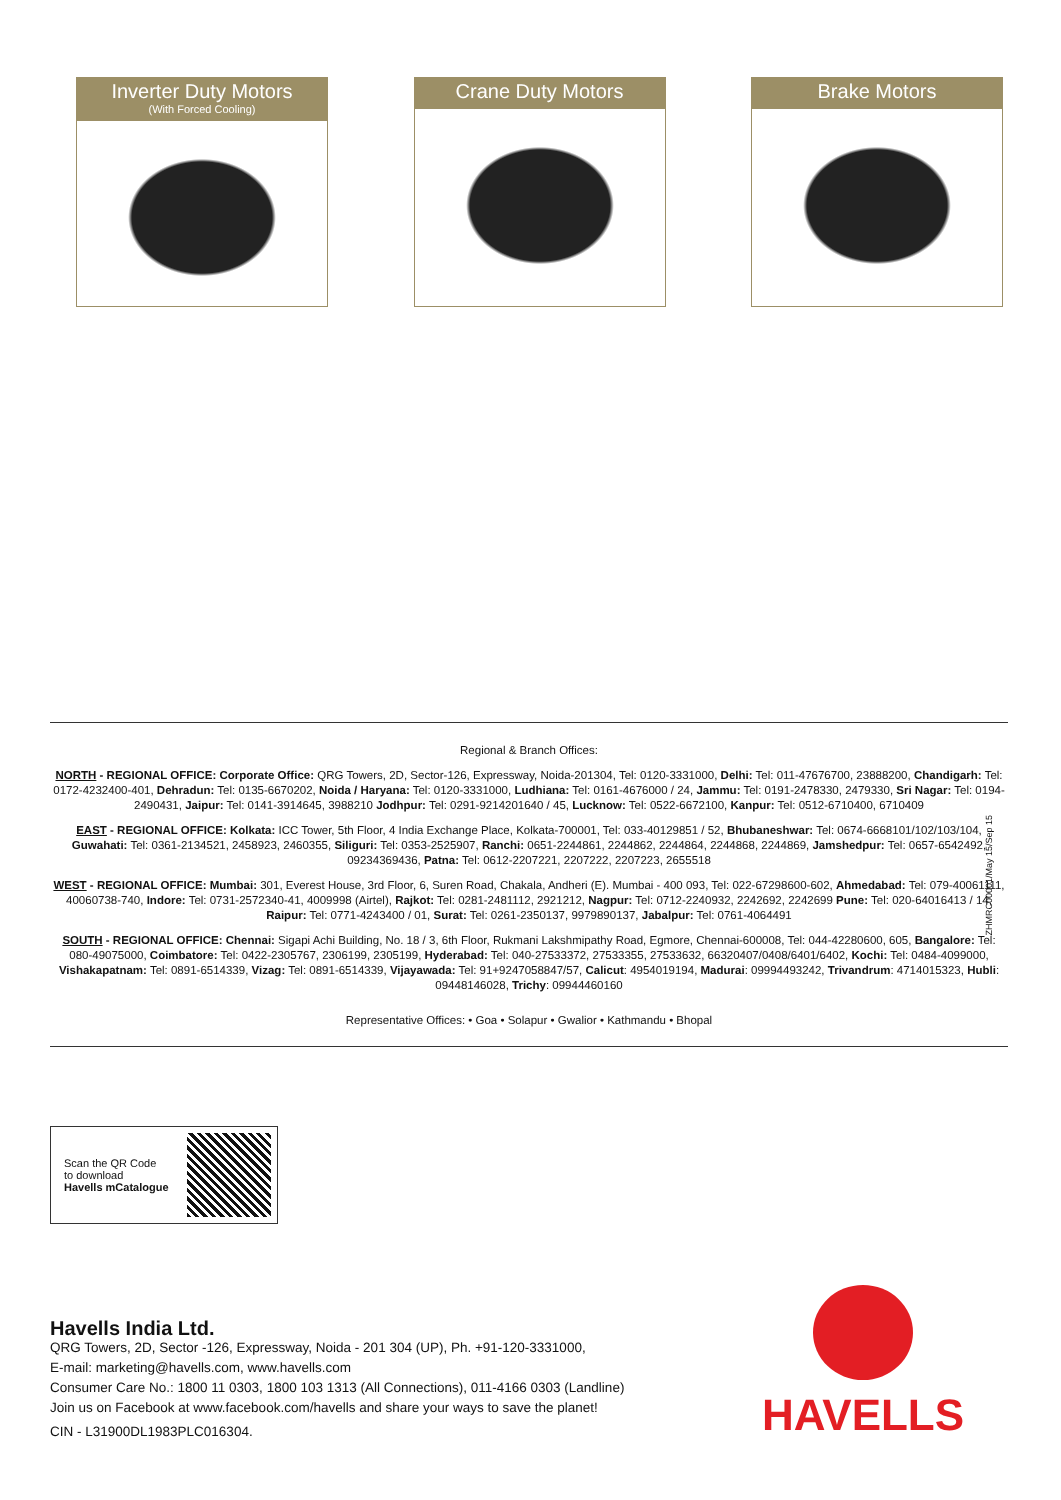Inverter Duty Motors
(With Forced Cooling)
Crane Duty Motors Brake Motors
Regional & Branch Offices:
NORTH - REGIONAL OFFICE: Corporate Office: QRG Towers, 2D, Sector-126, Expressway, Noida-201304, Tel: 0120-3331000, Delhi: Tel: 011-47676700, 23888200, Chandigarh: Tel: 0172-4232400-401, Dehradun: Tel: 0135-6670202, Noida / Haryana: Tel: 0120-3331000, Ludhiana: Tel: 0161-4676000 / 24, Jammu: Tel: 0191-2478330, 2479330, Sri Nagar: Tel: 0194-2490431, Jaipur: Tel: 0141-3914645, 3988210 Jodhpur: Tel: 0291-9214201640 / 45, Lucknow: Tel: 0522-6672100, Kanpur: Tel: 0512-6710400, 6710409
EAST - REGIONAL OFFICE: Kolkata: ICC Tower, 5th Floor, 4 India Exchange Place, Kolkata-700001, Tel: 033-40129851 / 52, Bhubaneshwar: Tel: 0674-6668101/102/103/104, Guwahati: Tel: 0361-2134521, 2458923, 2460355, Siliguri: Tel: 0353-2525907, Ranchi: 0651-2244861, 2244862, 2244864, 2244868, 2244869, Jamshedpur: Tel: 0657-6542492, 09234369436, Patna: Tel: 0612-2207221, 2207222, 2207223, 2655518
WEST - REGIONAL OFFICE: Mumbai: 301, Everest House, 3rd Floor, 6, Suren Road, Chakala, Andheri (E). Mumbai - 400 093, Tel: 022-67298600-602, Ahmedabad: Tel: 079-40061111, 40060738-740, Indore: Tel: 0731-2572340-41, 4009998 (Airtel), Rajkot: Tel: 0281-2481112, 2921212, Nagpur: Tel: 0712-2240932, 2242692, 2242699 Pune: Tel: 020-64016413 / 14, Raipur: Tel: 0771-4243400 / 01, Surat: Tel: 0261-2350137, 9979890137, Jabalpur: Tel: 0761-4064491
SOUTH - REGIONAL OFFICE: Chennai: Sigapi Achi Building, No. 18 / 3, 6th Floor, Rukmani Lakshmipathy Road, Egmore, Chennai-600008, Tel: 044-42280600, 605, Bangalore: Tel: 080-49075000, Coimbatore: Tel: 0422-2305767, 2306199, 2305199, Hyderabad: Tel: 040-27533372, 27533355, 27533632, 66320407/0408/6401/6402, Kochi: Tel: 0484-4099000, Vishakapatnam: Tel: 0891-6514339, Vizag: Tel: 0891-6514339, Vijayawada: Tel: 91+9247058847/57, Calicut: 4954019194, Madurai: 09994493242, Trivandrum: 4714015323, Hubli: 09448146028, Trichy: 09944460160
Representative Offices: • Goa • Solapur • Gwalior • Kathmandu • Bhopal
ZHMRC00001/May 15/Sep 15
Scan the QR Code
to download
Havells mCatalogue
Havells India Ltd.
QRG Towers, 2D, Sector -126, Expressway, Noida - 201 304 (UP), Ph. +91-120-3331000,
E-mail: marketing@havells.com, www.havells.com
Consumer Care No.: 1800 11 0303, 1800 103 1313 (All Connections), 011-4166 0303 (Landline)
Join us on Facebook at www.facebook.com/havells and share your ways to save the planet!
CIN - L31900DL1983PLC016304.
HAVELLS